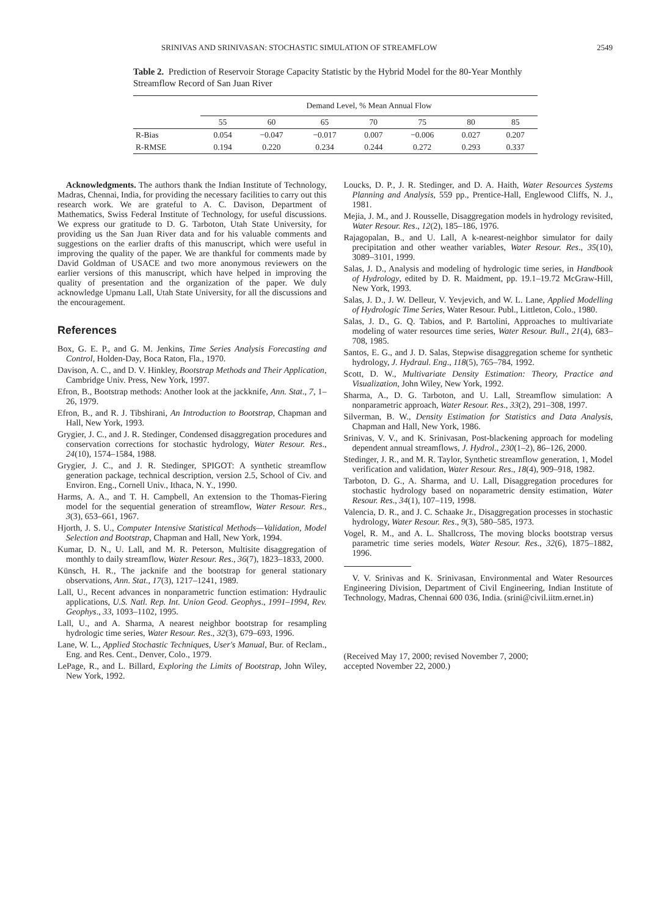SRINIVAS AND SRINIVASAN: STOCHASTIC SIMULATION OF STREAMFLOW 2549
Table 2. Prediction of Reservoir Storage Capacity Statistic by the Hybrid Model for the 80-Year Monthly Streamflow Record of San Juan River
| | Demand Level, % Mean Annual Flow | | | | | | |
| --- | --- | --- | --- | --- | --- | --- | --- |
| | 55 | 60 | 65 | 70 | 75 | 80 | 85 |
| R-Bias | 0.054 | −0.047 | −0.017 | 0.007 | −0.006 | 0.027 | 0.207 |
| R-RMSE | 0.194 | 0.220 | 0.234 | 0.244 | 0.272 | 0.293 | 0.337 |
Acknowledgments. The authors thank the Indian Institute of Technology, Madras, Chennai, India, for providing the necessary facilities to carry out this research work. We are grateful to A. C. Davison, Department of Mathematics, Swiss Federal Institute of Technology, for useful discussions. We express our gratitude to D. G. Tarboton, Utah State University, for providing us the San Juan River data and for his valuable comments and suggestions on the earlier drafts of this manuscript, which were useful in improving the quality of the paper. We are thankful for comments made by David Goldman of USACE and two more anonymous reviewers on the earlier versions of this manuscript, which have helped in improving the quality of presentation and the organization of the paper. We duly acknowledge Upmanu Lall, Utah State University, for all the discussions and the encouragement.
References
Box, G. E. P., and G. M. Jenkins, Time Series Analysis Forecasting and Control, Holden-Day, Boca Raton, Fla., 1970.
Davison, A. C., and D. V. Hinkley, Bootstrap Methods and Their Application, Cambridge Univ. Press, New York, 1997.
Efron, B., Bootstrap methods: Another look at the jackknife, Ann. Stat., 7, 1–26, 1979.
Efron, B., and R. J. Tibshirani, An Introduction to Bootstrap, Chapman and Hall, New York, 1993.
Grygier, J. C., and J. R. Stedinger, Condensed disaggregation procedures and conservation corrections for stochastic hydrology, Water Resour. Res., 24(10), 1574–1584, 1988.
Grygier, J. C., and J. R. Stedinger, SPIGOT: A synthetic streamflow generation package, technical description, version 2.5, School of Civ. and Environ. Eng., Cornell Univ., Ithaca, N. Y., 1990.
Harms, A. A., and T. H. Campbell, An extension to the Thomas-Fiering model for the sequential generation of streamflow, Water Resour. Res., 3(3), 653–661, 1967.
Hjorth, J. S. U., Computer Intensive Statistical Methods—Validation, Model Selection and Bootstrap, Chapman and Hall, New York, 1994.
Kumar, D. N., U. Lall, and M. R. Peterson, Multisite disaggregation of monthly to daily streamflow, Water Resour. Res., 36(7), 1823–1833, 2000.
Künsch, H. R., The jacknife and the bootstrap for general stationary observations, Ann. Stat., 17(3), 1217–1241, 1989.
Lall, U., Recent advances in nonparametric function estimation: Hydraulic applications, U.S. Natl. Rep. Int. Union Geod. Geophys., 1991–1994, Rev. Geophys., 33, 1093–1102, 1995.
Lall, U., and A. Sharma, A nearest neighbor bootstrap for resampling hydrologic time series, Water Resour. Res., 32(3), 679–693, 1996.
Lane, W. L., Applied Stochastic Techniques, User's Manual, Bur. of Reclam., Eng. and Res. Cent., Denver, Colo., 1979.
LePage, R., and L. Billard, Exploring the Limits of Bootstrap, John Wiley, New York, 1992.
Loucks, D. P., J. R. Stedinger, and D. A. Haith, Water Resources Systems Planning and Analysis, 559 pp., Prentice-Hall, Englewood Cliffs, N. J., 1981.
Mejia, J. M., and J. Rousselle, Disaggregation models in hydrology revisited, Water Resour. Res., 12(2), 185–186, 1976.
Rajagopalan, B., and U. Lall, A k-nearest-neighbor simulator for daily precipitation and other weather variables, Water Resour. Res., 35(10), 3089–3101, 1999.
Salas, J. D., Analysis and modeling of hydrologic time series, in Handbook of Hydrology, edited by D. R. Maidment, pp. 19.1–19.72 McGraw-Hill, New York, 1993.
Salas, J. D., J. W. Delleur, V. Yevjevich, and W. L. Lane, Applied Modelling of Hydrologic Time Series, Water Resour. Publ., Littleton, Colo., 1980.
Salas, J. D., G. Q. Tabios, and P. Bartolini, Approaches to multivariate modeling of water resources time series, Water Resour. Bull., 21(4), 683–708, 1985.
Santos, E. G., and J. D. Salas, Stepwise disaggregation scheme for synthetic hydrology, J. Hydraul. Eng., 118(5), 765–784, 1992.
Scott, D. W., Multivariate Density Estimation: Theory, Practice and Visualization, John Wiley, New York, 1992.
Sharma, A., D. G. Tarboton, and U. Lall, Streamflow simulation: A nonparametric approach, Water Resour. Res., 33(2), 291–308, 1997.
Silverman, B. W., Density Estimation for Statistics and Data Analysis, Chapman and Hall, New York, 1986.
Srinivas, V. V., and K. Srinivasan, Post-blackening approach for modeling dependent annual streamflows, J. Hydrol., 230(1–2), 86–126, 2000.
Stedinger, J. R., and M. R. Taylor, Synthetic streamflow generation, 1, Model verification and validation, Water Resour. Res., 18(4), 909–918, 1982.
Tarboton, D. G., A. Sharma, and U. Lall, Disaggregation procedures for stochastic hydrology based on noparametric density estimation, Water Resour. Res., 34(1), 107–119, 1998.
Valencia, D. R., and J. C. Schaake Jr., Disaggregation processes in stochastic hydrology, Water Resour. Res., 9(3), 580–585, 1973.
Vogel, R. M., and A. L. Shallcross, The moving blocks bootstrap versus parametric time series models, Water Resour. Res., 32(6), 1875–1882, 1996.
V. V. Srinivas and K. Srinivasan, Environmental and Water Resources Engineering Division, Department of Civil Engineering, Indian Institute of Technology, Madras, Chennai 600 036, India. (srini@civil.iitm.ernet.in)
(Received May 17, 2000; revised November 7, 2000;
accepted November 22, 2000.)